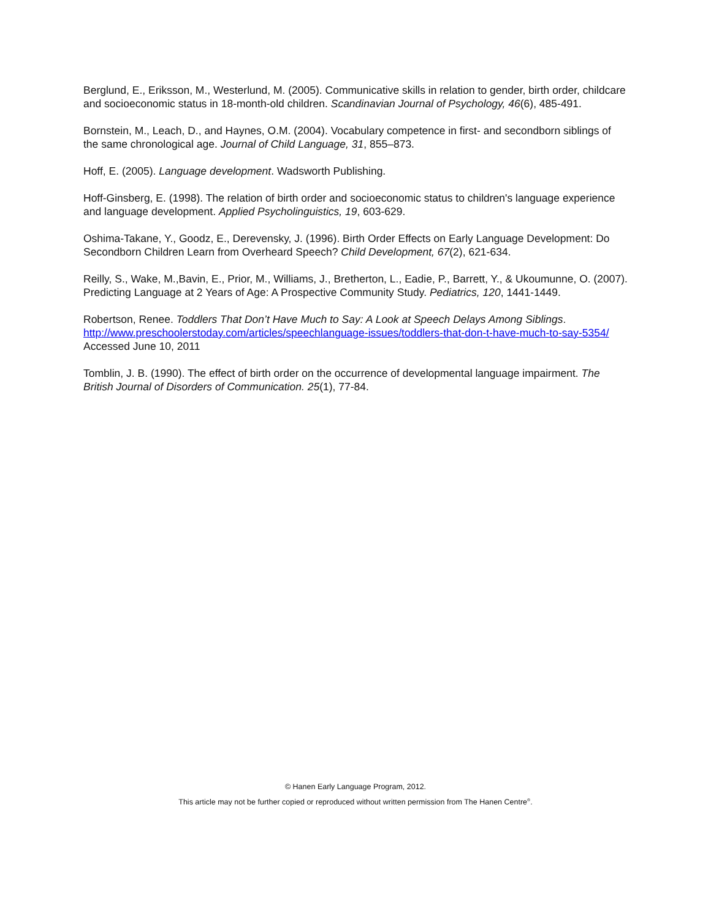Berglund, E., Eriksson, M., Westerlund, M. (2005). Communicative skills in relation to gender, birth order, childcare and socioeconomic status in 18-month-old children. Scandinavian Journal of Psychology, 46(6), 485-491.
Bornstein, M., Leach, D., and Haynes, O.M. (2004). Vocabulary competence in first- and secondborn siblings of the same chronological age. Journal of Child Language, 31, 855–873.
Hoff, E. (2005). Language development. Wadsworth Publishing.
Hoff-Ginsberg, E. (1998). The relation of birth order and socioeconomic status to children's language experience and language development. Applied Psycholinguistics, 19, 603-629.
Oshima-Takane, Y., Goodz, E., Derevensky, J. (1996). Birth Order Effects on Early Language Development: Do Secondborn Children Learn from Overheard Speech? Child Development, 67(2), 621-634.
Reilly, S., Wake, M.,Bavin, E., Prior, M., Williams, J., Bretherton, L., Eadie, P., Barrett, Y., & Ukoumunne, O. (2007). Predicting Language at 2 Years of Age: A Prospective Community Study. Pediatrics, 120, 1441-1449.
Robertson, Renee. Toddlers That Don’t Have Much to Say: A Look at Speech Delays Among Siblings. http://www.preschoolerstoday.com/articles/speechlanguage-issues/toddlers-that-don-t-have-much-to-say-5354/ Accessed June 10, 2011
Tomblin, J. B. (1990). The effect of birth order on the occurrence of developmental language impairment. The British Journal of Disorders of Communication. 25(1), 77-84.
© Hanen Early Language Program, 2012.
This article may not be further copied or reproduced without written permission from The Hanen Centre<sup>®</sup>.